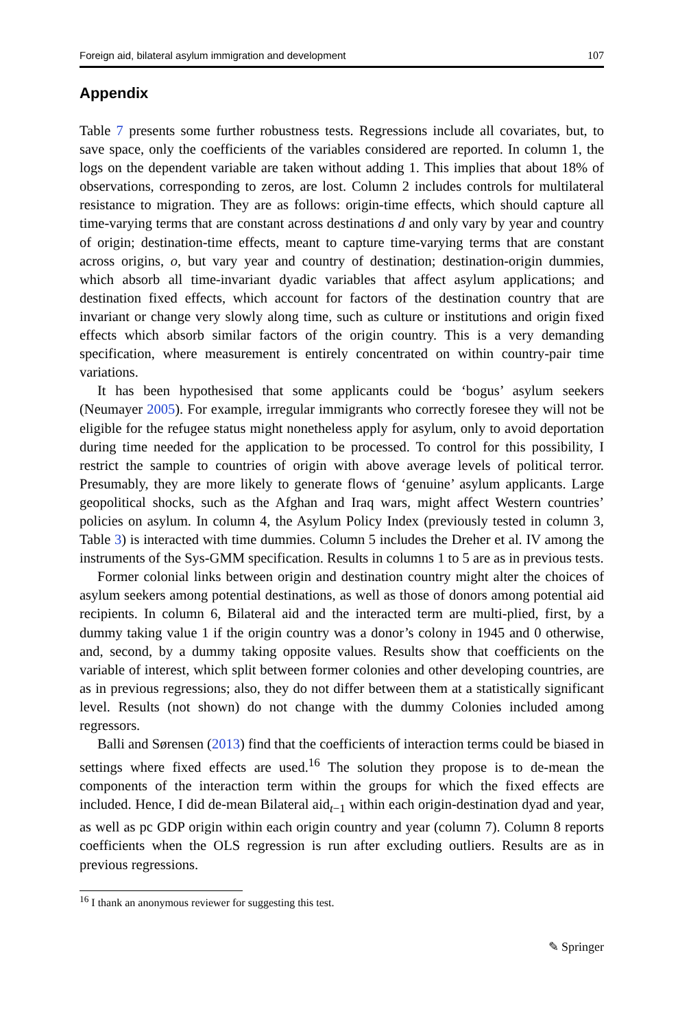Foreign aid, bilateral asylum immigration and development 107
Appendix
Table 7 presents some further robustness tests. Regressions include all covariates, but, to save space, only the coefficients of the variables considered are reported. In column 1, the logs on the dependent variable are taken without adding 1. This implies that about 18% of observations, corresponding to zeros, are lost. Column 2 includes controls for multilateral resistance to migration. They are as follows: origin-time effects, which should capture all time-varying terms that are constant across destinations d and only vary by year and country of origin; destination-time effects, meant to capture time-varying terms that are constant across origins, o, but vary year and country of destination; destination-origin dummies, which absorb all time-invariant dyadic variables that affect asylum applications; and destination fixed effects, which account for factors of the destination country that are invariant or change very slowly along time, such as culture or institutions and origin fixed effects which absorb similar factors of the origin country. This is a very demanding specification, where measurement is entirely concentrated on within country-pair time variations.
It has been hypothesised that some applicants could be ‘bogus’ asylum seekers (Neumayer 2005). For example, irregular immigrants who correctly foresee they will not be eligible for the refugee status might nonetheless apply for asylum, only to avoid deportation during time needed for the application to be processed. To control for this possibility, I restrict the sample to countries of origin with above average levels of political terror. Presumably, they are more likely to generate flows of ‘genuine’ asylum applicants. Large geopolitical shocks, such as the Afghan and Iraq wars, might affect Western countries’ policies on asylum. In column 4, the Asylum Policy Index (previously tested in column 3, Table 3) is interacted with time dummies. Column 5 includes the Dreher et al. IV among the instruments of the Sys-GMM specification. Results in columns 1 to 5 are as in previous tests.
Former colonial links between origin and destination country might alter the choices of asylum seekers among potential destinations, as well as those of donors among potential aid recipients. In column 6, Bilateral aid and the interacted term are multi-plied, first, by a dummy taking value 1 if the origin country was a donor’s colony in 1945 and 0 otherwise, and, second, by a dummy taking opposite values. Results show that coefficients on the variable of interest, which split between former colonies and other developing countries, are as in previous regressions; also, they do not differ between them at a statistically significant level. Results (not shown) do not change with the dummy Colonies included among regressors.
Balli and Sørensen (2013) find that the coefficients of interaction terms could be biased in settings where fixed effects are used.<sup>16</sup> The solution they propose is to de-mean the components of the interaction term within the groups for which the fixed effects are included. Hence, I did de-mean Bilateral aid<sub>t−1</sub> within each origin-destination dyad and year, as well as pc GDP origin within each origin country and year (column 7). Column 8 reports coefficients when the OLS regression is run after excluding outliers. Results are as in previous regressions.
<sup>16</sup> I thank an anonymous reviewer for suggesting this test.
✎ Springer